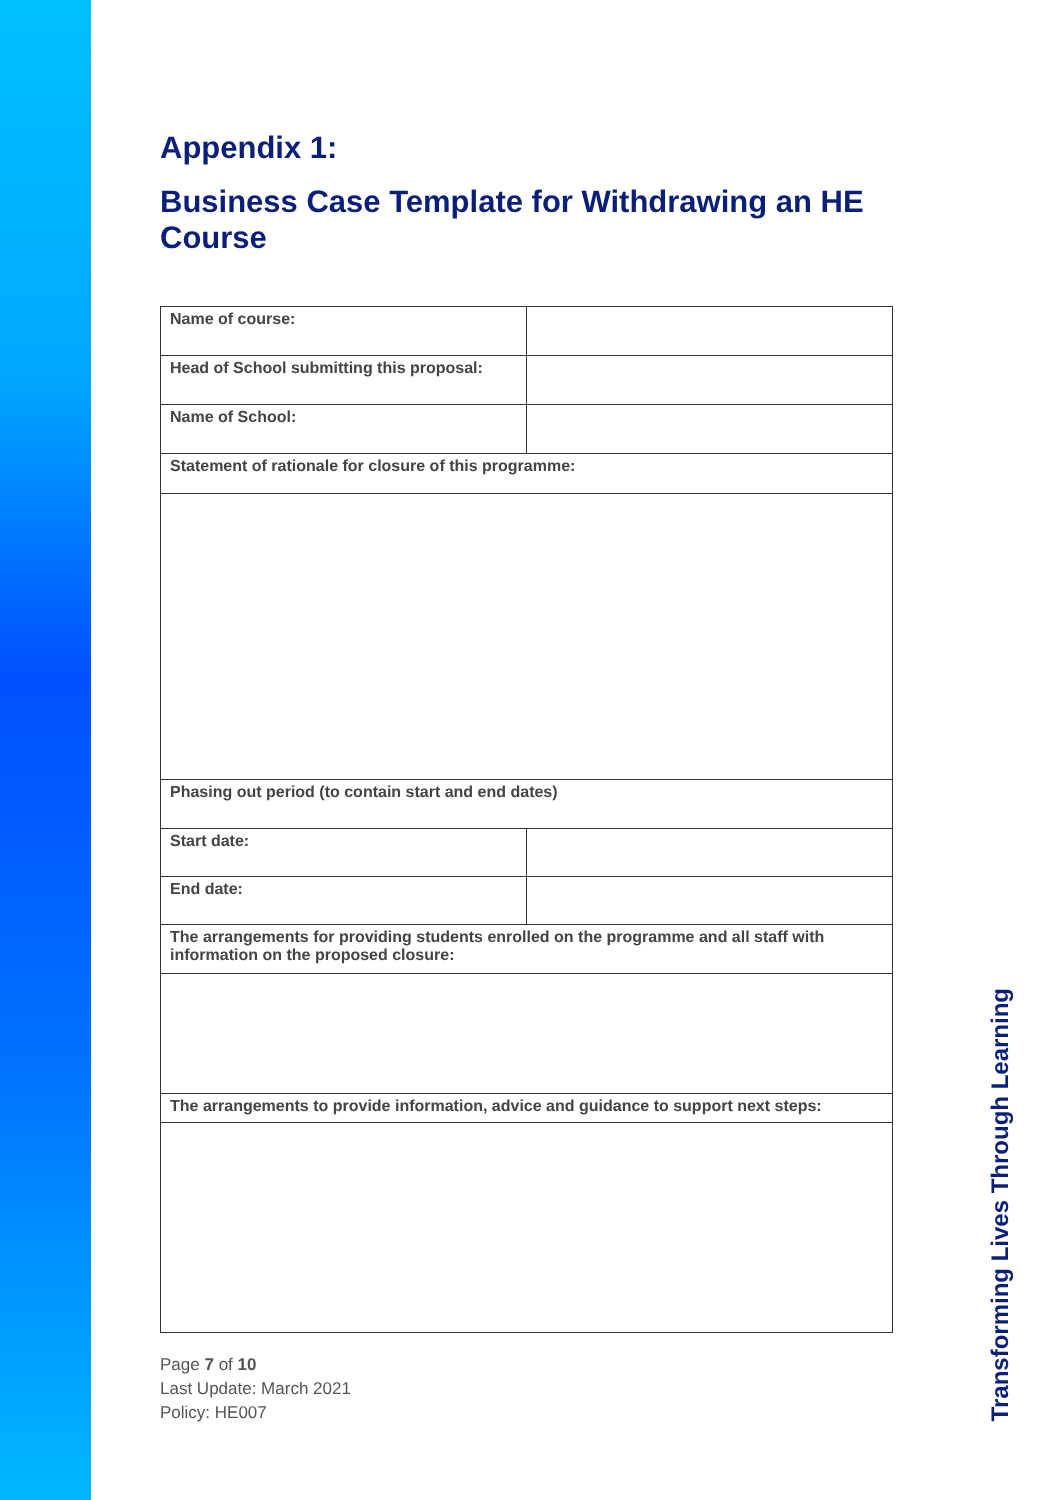Appendix 1:
Business Case Template for Withdrawing an HE Course
| Name of course: | |
| Head of School submitting this proposal: | |
| Name of School: | |
| Statement of rationale for closure of this programme: | |
| Phasing out period (to contain start and end dates) | |
| Start date: | |
| End date: | |
| The arrangements for providing students enrolled on the programme and all staff with information on the proposed closure: | |
| The arrangements to provide information, advice and guidance to support next steps: | |
Page 7 of 10
Last Update: March 2021
Policy: HE007
Transforming Lives Through Learning